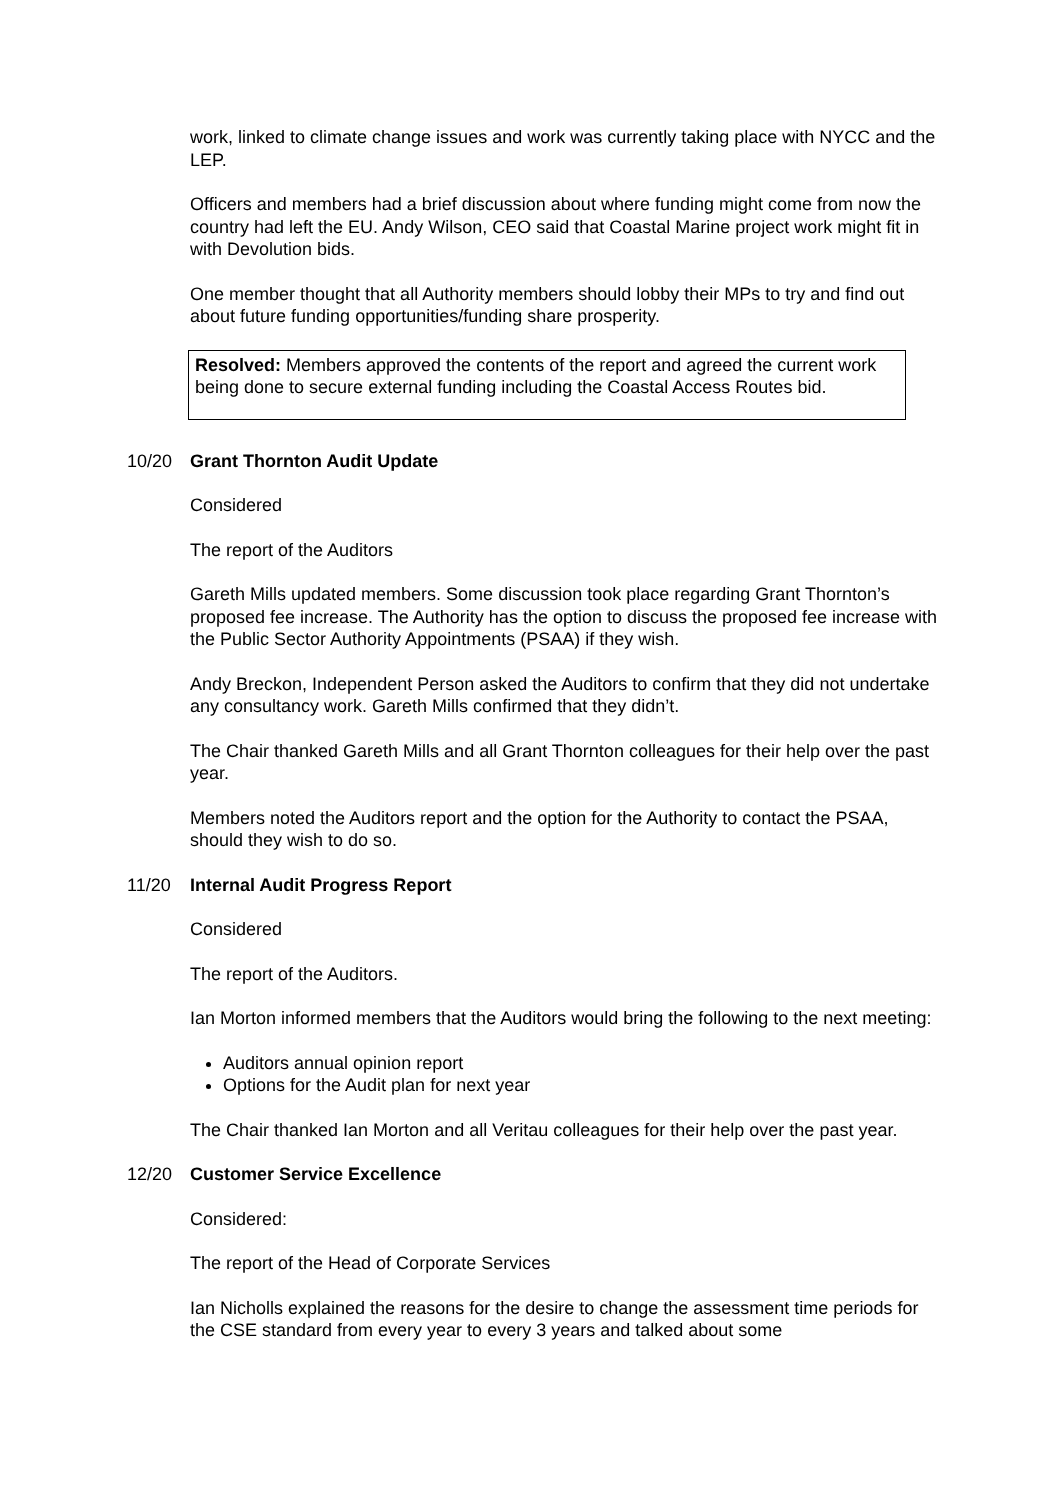work, linked to climate change issues and work was currently taking place with NYCC and the LEP.
Officers and members had a brief discussion about where funding might come from now the country had left the EU. Andy Wilson, CEO said that Coastal Marine project work might fit in with Devolution bids.
One member thought that all Authority members should lobby their MPs to try and find out about future funding opportunities/funding share prosperity.
Resolved: Members approved the contents of the report and agreed the current work being done to secure external funding including the Coastal Access Routes bid.
10/20 Grant Thornton Audit Update
Considered
The report of the Auditors
Gareth Mills updated members. Some discussion took place regarding Grant Thornton’s proposed fee increase. The Authority has the option to discuss the proposed fee increase with the Public Sector Authority Appointments (PSAA) if they wish.
Andy Breckon, Independent Person asked the Auditors to confirm that they did not undertake any consultancy work. Gareth Mills confirmed that they didn’t.
The Chair thanked Gareth Mills and all Grant Thornton colleagues for their help over the past year.
Members noted the Auditors report and the option for the Authority to contact the PSAA, should they wish to do so.
11/20 Internal Audit Progress Report
Considered
The report of the Auditors.
Ian Morton informed members that the Auditors would bring the following to the next meeting:
Auditors annual opinion report
Options for the Audit plan for next year
The Chair thanked Ian Morton and all Veritau colleagues for their help over the past year.
12/20 Customer Service Excellence
Considered:
The report of the Head of Corporate Services
Ian Nicholls explained the reasons for the desire to change the assessment time periods for the CSE standard from every year to every 3 years and talked about some